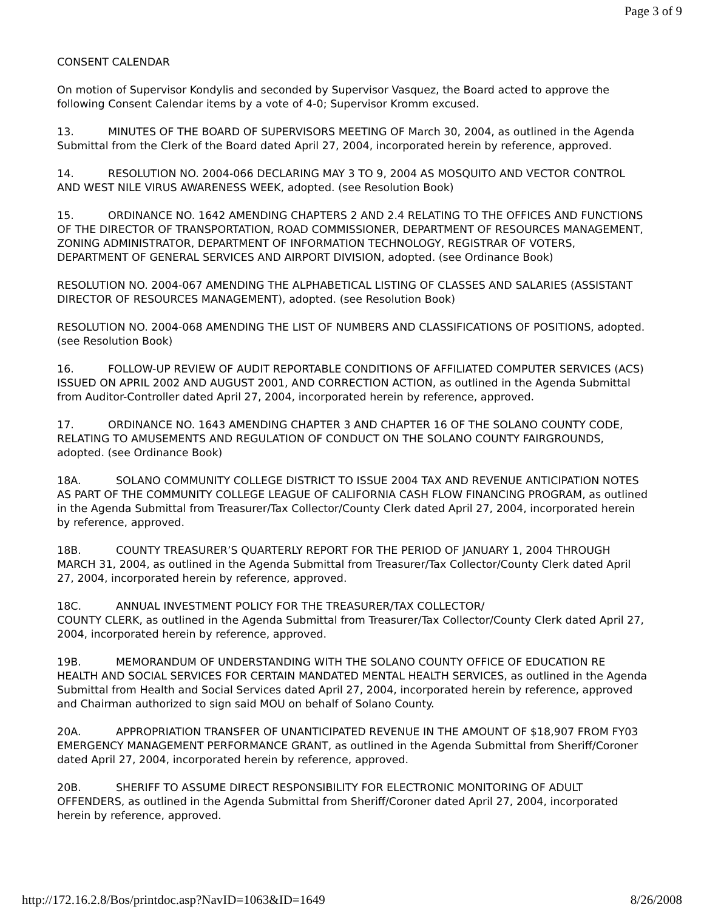Page 3 of 9
CONSENT CALENDAR
On motion of Supervisor Kondylis and seconded by Supervisor Vasquez, the Board acted to approve the following Consent Calendar items by a vote of 4-0; Supervisor Kromm excused.
13. MINUTES OF THE BOARD OF SUPERVISORS MEETING OF March 30, 2004, as outlined in the Agenda Submittal from the Clerk of the Board dated April 27, 2004, incorporated herein by reference, approved.
14. RESOLUTION NO. 2004-066 DECLARING MAY 3 TO 9, 2004 AS MOSQUITO AND VECTOR CONTROL AND WEST NILE VIRUS AWARENESS WEEK, adopted. (see Resolution Book)
15. ORDINANCE NO. 1642 AMENDING CHAPTERS 2 AND 2.4 RELATING TO THE OFFICES AND FUNCTIONS OF THE DIRECTOR OF TRANSPORTATION, ROAD COMMISSIONER, DEPARTMENT OF RESOURCES MANAGEMENT, ZONING ADMINISTRATOR, DEPARTMENT OF INFORMATION TECHNOLOGY, REGISTRAR OF VOTERS, DEPARTMENT OF GENERAL SERVICES AND AIRPORT DIVISION, adopted. (see Ordinance Book)
RESOLUTION NO. 2004-067 AMENDING THE ALPHABETICAL LISTING OF CLASSES AND SALARIES (ASSISTANT DIRECTOR OF RESOURCES MANAGEMENT), adopted. (see Resolution Book)
RESOLUTION NO. 2004-068 AMENDING THE LIST OF NUMBERS AND CLASSIFICATIONS OF POSITIONS, adopted. (see Resolution Book)
16. FOLLOW-UP REVIEW OF AUDIT REPORTABLE CONDITIONS OF AFFILIATED COMPUTER SERVICES (ACS) ISSUED ON APRIL 2002 AND AUGUST 2001, AND CORRECTION ACTION, as outlined in the Agenda Submittal from Auditor-Controller dated April 27, 2004, incorporated herein by reference, approved.
17. ORDINANCE NO. 1643 AMENDING CHAPTER 3 AND CHAPTER 16 OF THE SOLANO COUNTY CODE, RELATING TO AMUSEMENTS AND REGULATION OF CONDUCT ON THE SOLANO COUNTY FAIRGROUNDS, adopted. (see Ordinance Book)
18A. SOLANO COMMUNITY COLLEGE DISTRICT TO ISSUE 2004 TAX AND REVENUE ANTICIPATION NOTES AS PART OF THE COMMUNITY COLLEGE LEAGUE OF CALIFORNIA CASH FLOW FINANCING PROGRAM, as outlined in the Agenda Submittal from Treasurer/Tax Collector/County Clerk dated April 27, 2004, incorporated herein by reference, approved.
18B. COUNTY TREASURER’S QUARTERLY REPORT FOR THE PERIOD OF JANUARY 1, 2004 THROUGH MARCH 31, 2004, as outlined in the Agenda Submittal from Treasurer/Tax Collector/County Clerk dated April 27, 2004, incorporated herein by reference, approved.
18C. ANNUAL INVESTMENT POLICY FOR THE TREASURER/TAX COLLECTOR/
COUNTY CLERK, as outlined in the Agenda Submittal from Treasurer/Tax Collector/County Clerk dated April 27, 2004, incorporated herein by reference, approved.
19B. MEMORANDUM OF UNDERSTANDING WITH THE SOLANO COUNTY OFFICE OF EDUCATION RE HEALTH AND SOCIAL SERVICES FOR CERTAIN MANDATED MENTAL HEALTH SERVICES, as outlined in the Agenda Submittal from Health and Social Services dated April 27, 2004, incorporated herein by reference, approved and Chairman authorized to sign said MOU on behalf of Solano County.
20A. APPROPRIATION TRANSFER OF UNANTICIPATED REVENUE IN THE AMOUNT OF $18,907 FROM FY03 EMERGENCY MANAGEMENT PERFORMANCE GRANT, as outlined in the Agenda Submittal from Sheriff/Coroner dated April 27, 2004, incorporated herein by reference, approved.
20B. SHERIFF TO ASSUME DIRECT RESPONSIBILITY FOR ELECTRONIC MONITORING OF ADULT OFFENDERS, as outlined in the Agenda Submittal from Sheriff/Coroner dated April 27, 2004, incorporated herein by reference, approved.
http://172.16.2.8/Bos/printdoc.asp?NavID=1063&ID=1649 8/26/2008